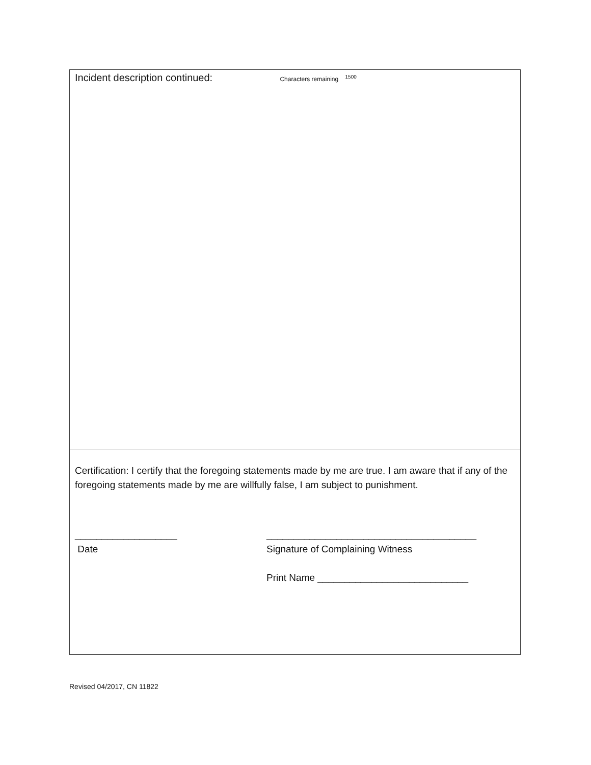Incident description continued: Characters remaining <sup>1500</sup>
Certification: I certify that the foregoing statements made by me are true. I am aware that if any of the foregoing statements made by me are willfully false, I am subject to punishment.
___________________
Date
_______________________________________
Signature of Complaining Witness
Print Name ____________________________
Revised 04/2017, CN 11822